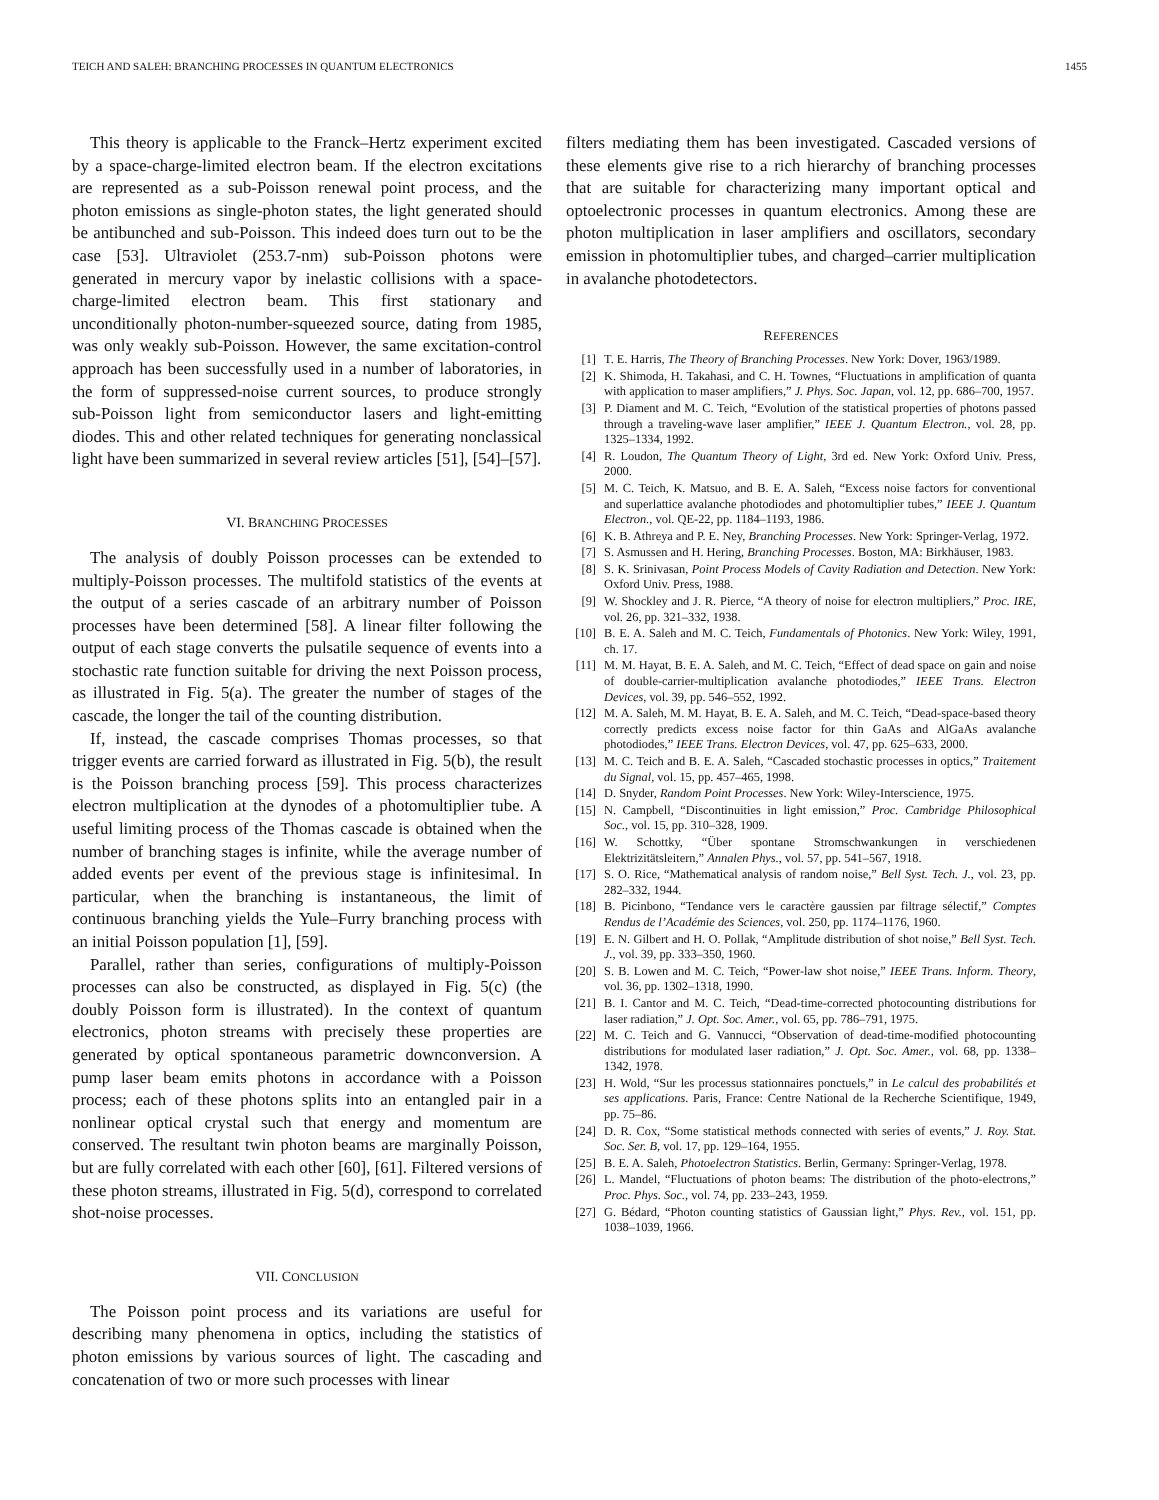TEICH AND SALEH: BRANCHING PROCESSES IN QUANTUM ELECTRONICS 1455
This theory is applicable to the Franck–Hertz experiment excited by a space-charge-limited electron beam. If the electron excitations are represented as a sub-Poisson renewal point process, and the photon emissions as single-photon states, the light generated should be antibunched and sub-Poisson. This indeed does turn out to be the case [53]. Ultraviolet (253.7-nm) sub-Poisson photons were generated in mercury vapor by inelastic collisions with a space-charge-limited electron beam. This first stationary and unconditionally photon-number-squeezed source, dating from 1985, was only weakly sub-Poisson. However, the same excitation-control approach has been successfully used in a number of laboratories, in the form of suppressed-noise current sources, to produce strongly sub-Poisson light from semiconductor lasers and light-emitting diodes. This and other related techniques for generating nonclassical light have been summarized in several review articles [51], [54]–[57].
VI. BRANCHING PROCESSES
The analysis of doubly Poisson processes can be extended to multiply-Poisson processes. The multifold statistics of the events at the output of a series cascade of an arbitrary number of Poisson processes have been determined [58]. A linear filter following the output of each stage converts the pulsatile sequence of events into a stochastic rate function suitable for driving the next Poisson process, as illustrated in Fig. 5(a). The greater the number of stages of the cascade, the longer the tail of the counting distribution.
If, instead, the cascade comprises Thomas processes, so that trigger events are carried forward as illustrated in Fig. 5(b), the result is the Poisson branching process [59]. This process characterizes electron multiplication at the dynodes of a photomultiplier tube. A useful limiting process of the Thomas cascade is obtained when the number of branching stages is infinite, while the average number of added events per event of the previous stage is infinitesimal. In particular, when the branching is instantaneous, the limit of continuous branching yields the Yule–Furry branching process with an initial Poisson population [1], [59].
Parallel, rather than series, configurations of multiply-Poisson processes can also be constructed, as displayed in Fig. 5(c) (the doubly Poisson form is illustrated). In the context of quantum electronics, photon streams with precisely these properties are generated by optical spontaneous parametric downconversion. A pump laser beam emits photons in accordance with a Poisson process; each of these photons splits into an entangled pair in a nonlinear optical crystal such that energy and momentum are conserved. The resultant twin photon beams are marginally Poisson, but are fully correlated with each other [60], [61]. Filtered versions of these photon streams, illustrated in Fig. 5(d), correspond to correlated shot-noise processes.
VII. CONCLUSION
The Poisson point process and its variations are useful for describing many phenomena in optics, including the statistics of photon emissions by various sources of light. The cascading and concatenation of two or more such processes with linear
filters mediating them has been investigated. Cascaded versions of these elements give rise to a rich hierarchy of branching processes that are suitable for characterizing many important optical and optoelectronic processes in quantum electronics. Among these are photon multiplication in laser amplifiers and oscillators, secondary emission in photomultiplier tubes, and charged–carrier multiplication in avalanche photodetectors.
REFERENCES
[1] T. E. Harris, The Theory of Branching Processes. New York: Dover, 1963/1989.
[2] K. Shimoda, H. Takahasi, and C. H. Townes, “Fluctuations in amplification of quanta with application to maser amplifiers,” J. Phys. Soc. Japan, vol. 12, pp. 686–700, 1957.
[3] P. Diament and M. C. Teich, “Evolution of the statistical properties of photons passed through a traveling-wave laser amplifier,” IEEE J. Quantum Electron., vol. 28, pp. 1325–1334, 1992.
[4] R. Loudon, The Quantum Theory of Light, 3rd ed. New York: Oxford Univ. Press, 2000.
[5] M. C. Teich, K. Matsuo, and B. E. A. Saleh, “Excess noise factors for conventional and superlattice avalanche photodiodes and photomultiplier tubes,” IEEE J. Quantum Electron., vol. QE-22, pp. 1184–1193, 1986.
[6] K. B. Athreya and P. E. Ney, Branching Processes. New York: Springer-Verlag, 1972.
[7] S. Asmussen and H. Hering, Branching Processes. Boston, MA: Birkhäuser, 1983.
[8] S. K. Srinivasan, Point Process Models of Cavity Radiation and Detection. New York: Oxford Univ. Press, 1988.
[9] W. Shockley and J. R. Pierce, “A theory of noise for electron multipliers,” Proc. IRE, vol. 26, pp. 321–332, 1938.
[10] B. E. A. Saleh and M. C. Teich, Fundamentals of Photonics. New York: Wiley, 1991, ch. 17.
[11] M. M. Hayat, B. E. A. Saleh, and M. C. Teich, “Effect of dead space on gain and noise of double-carrier-multiplication avalanche photodiodes,” IEEE Trans. Electron Devices, vol. 39, pp. 546–552, 1992.
[12] M. A. Saleh, M. M. Hayat, B. E. A. Saleh, and M. C. Teich, “Dead-space-based theory correctly predicts excess noise factor for thin GaAs and AlGaAs avalanche photodiodes,” IEEE Trans. Electron Devices, vol. 47, pp. 625–633, 2000.
[13] M. C. Teich and B. E. A. Saleh, “Cascaded stochastic processes in optics,” Traitement du Signal, vol. 15, pp. 457–465, 1998.
[14] D. Snyder, Random Point Processes. New York: Wiley-Interscience, 1975.
[15] N. Campbell, “Discontinuities in light emission,” Proc. Cambridge Philosophical Soc., vol. 15, pp. 310–328, 1909.
[16] W. Schottky, “Über spontane Stromschwankungen in verschiedenen Elektrizitätsleitern,” Annalen Phys., vol. 57, pp. 541–567, 1918.
[17] S. O. Rice, “Mathematical analysis of random noise,” Bell Syst. Tech. J., vol. 23, pp. 282–332, 1944.
[18] B. Picinbono, “Tendance vers le caractère gaussien par filtrage sélectif,” Comptes Rendus de l’Académie des Sciences, vol. 250, pp. 1174–1176, 1960.
[19] E. N. Gilbert and H. O. Pollak, “Amplitude distribution of shot noise,” Bell Syst. Tech. J., vol. 39, pp. 333–350, 1960.
[20] S. B. Lowen and M. C. Teich, “Power-law shot noise,” IEEE Trans. Inform. Theory, vol. 36, pp. 1302–1318, 1990.
[21] B. I. Cantor and M. C. Teich, “Dead-time-corrected photocounting distributions for laser radiation,” J. Opt. Soc. Amer., vol. 65, pp. 786–791, 1975.
[22] M. C. Teich and G. Vannucci, “Observation of dead-time-modified photocounting distributions for modulated laser radiation,” J. Opt. Soc. Amer., vol. 68, pp. 1338–1342, 1978.
[23] H. Wold, “Sur les processus stationnaires ponctuels,” in Le calcul des probabilités et ses applications. Paris, France: Centre National de la Recherche Scientifique, 1949, pp. 75–86.
[24] D. R. Cox, “Some statistical methods connected with series of events,” J. Roy. Stat. Soc. Ser. B, vol. 17, pp. 129–164, 1955.
[25] B. E. A. Saleh, Photoelectron Statistics. Berlin, Germany: Springer-Verlag, 1978.
[26] L. Mandel, “Fluctuations of photon beams: The distribution of the photo-electrons,” Proc. Phys. Soc., vol. 74, pp. 233–243, 1959.
[27] G. Bédard, “Photon counting statistics of Gaussian light,” Phys. Rev., vol. 151, pp. 1038–1039, 1966.